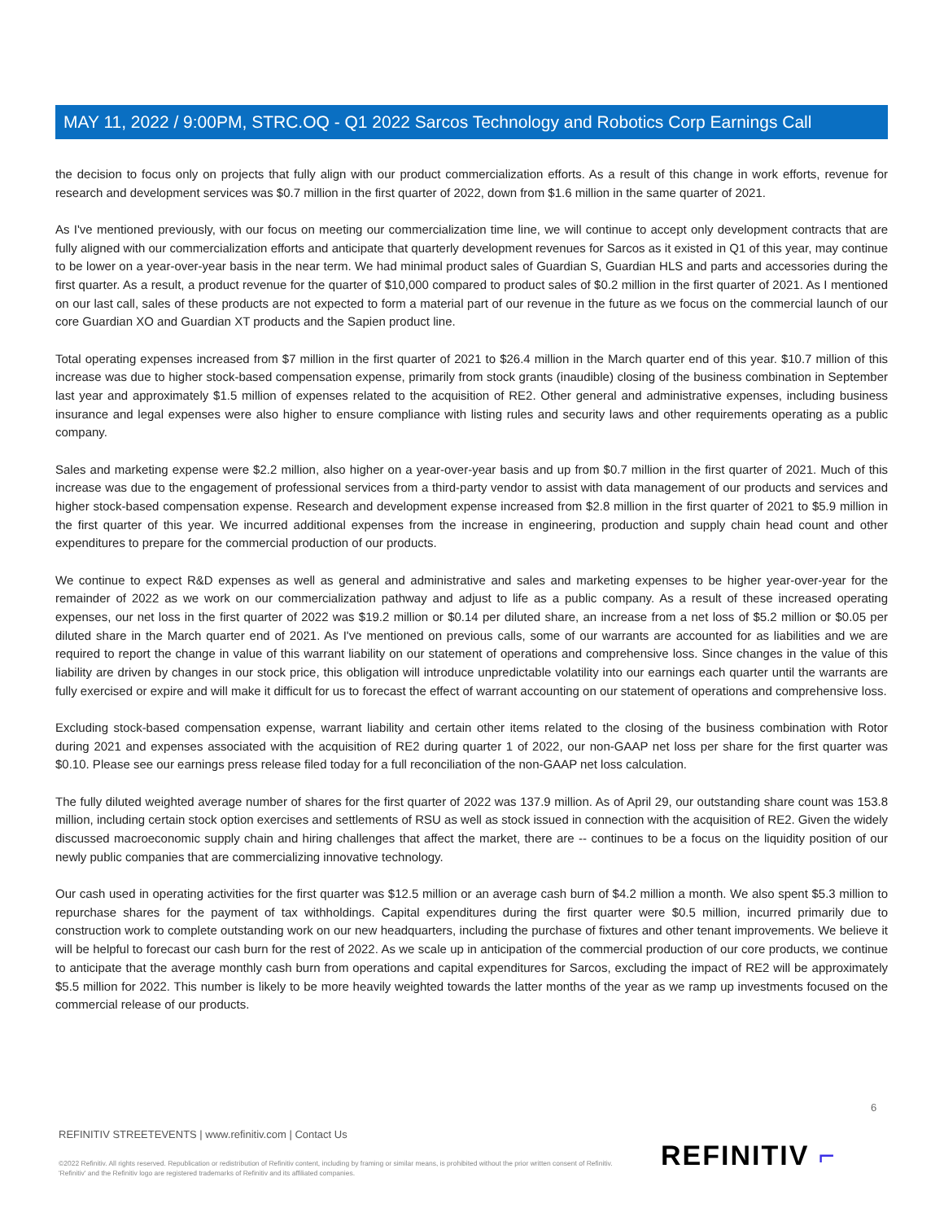MAY 11, 2022 / 9:00PM, STRC.OQ - Q1 2022 Sarcos Technology and Robotics Corp Earnings Call
the decision to focus only on projects that fully align with our product commercialization efforts. As a result of this change in work efforts, revenue for research and development services was $0.7 million in the first quarter of 2022, down from $1.6 million in the same quarter of 2021.
As I've mentioned previously, with our focus on meeting our commercialization time line, we will continue to accept only development contracts that are fully aligned with our commercialization efforts and anticipate that quarterly development revenues for Sarcos as it existed in Q1 of this year, may continue to be lower on a year-over-year basis in the near term. We had minimal product sales of Guardian S, Guardian HLS and parts and accessories during the first quarter. As a result, a product revenue for the quarter of $10,000 compared to product sales of $0.2 million in the first quarter of 2021. As I mentioned on our last call, sales of these products are not expected to form a material part of our revenue in the future as we focus on the commercial launch of our core Guardian XO and Guardian XT products and the Sapien product line.
Total operating expenses increased from $7 million in the first quarter of 2021 to $26.4 million in the March quarter end of this year. $10.7 million of this increase was due to higher stock-based compensation expense, primarily from stock grants (inaudible) closing of the business combination in September last year and approximately $1.5 million of expenses related to the acquisition of RE2. Other general and administrative expenses, including business insurance and legal expenses were also higher to ensure compliance with listing rules and security laws and other requirements operating as a public company.
Sales and marketing expense were $2.2 million, also higher on a year-over-year basis and up from $0.7 million in the first quarter of 2021. Much of this increase was due to the engagement of professional services from a third-party vendor to assist with data management of our products and services and higher stock-based compensation expense. Research and development expense increased from $2.8 million in the first quarter of 2021 to $5.9 million in the first quarter of this year. We incurred additional expenses from the increase in engineering, production and supply chain head count and other expenditures to prepare for the commercial production of our products.
We continue to expect R&D expenses as well as general and administrative and sales and marketing expenses to be higher year-over-year for the remainder of 2022 as we work on our commercialization pathway and adjust to life as a public company. As a result of these increased operating expenses, our net loss in the first quarter of 2022 was $19.2 million or $0.14 per diluted share, an increase from a net loss of $5.2 million or $0.05 per diluted share in the March quarter end of 2021. As I've mentioned on previous calls, some of our warrants are accounted for as liabilities and we are required to report the change in value of this warrant liability on our statement of operations and comprehensive loss. Since changes in the value of this liability are driven by changes in our stock price, this obligation will introduce unpredictable volatility into our earnings each quarter until the warrants are fully exercised or expire and will make it difficult for us to forecast the effect of warrant accounting on our statement of operations and comprehensive loss.
Excluding stock-based compensation expense, warrant liability and certain other items related to the closing of the business combination with Rotor during 2021 and expenses associated with the acquisition of RE2 during quarter 1 of 2022, our non-GAAP net loss per share for the first quarter was $0.10. Please see our earnings press release filed today for a full reconciliation of the non-GAAP net loss calculation.
The fully diluted weighted average number of shares for the first quarter of 2022 was 137.9 million. As of April 29, our outstanding share count was 153.8 million, including certain stock option exercises and settlements of RSU as well as stock issued in connection with the acquisition of RE2. Given the widely discussed macroeconomic supply chain and hiring challenges that affect the market, there are -- continues to be a focus on the liquidity position of our newly public companies that are commercializing innovative technology.
Our cash used in operating activities for the first quarter was $12.5 million or an average cash burn of $4.2 million a month. We also spent $5.3 million to repurchase shares for the payment of tax withholdings. Capital expenditures during the first quarter were $0.5 million, incurred primarily due to construction work to complete outstanding work on our new headquarters, including the purchase of fixtures and other tenant improvements. We believe it will be helpful to forecast our cash burn for the rest of 2022. As we scale up in anticipation of the commercial production of our core products, we continue to anticipate that the average monthly cash burn from operations and capital expenditures for Sarcos, excluding the impact of RE2 will be approximately $5.5 million for 2022. This number is likely to be more heavily weighted towards the latter months of the year as we ramp up investments focused on the commercial release of our products.
6
REFINITIV STREETEVENTS | www.refinitiv.com | Contact Us
©2022 Refinitiv. All rights reserved. Republication or redistribution of Refinitiv content, including by framing or similar means, is prohibited without the prior written consent of Refinitiv. 'Refinitiv' and the Refinitiv logo are registered trademarks of Refinitiv and its affiliated companies.
REFINITIV ⌐